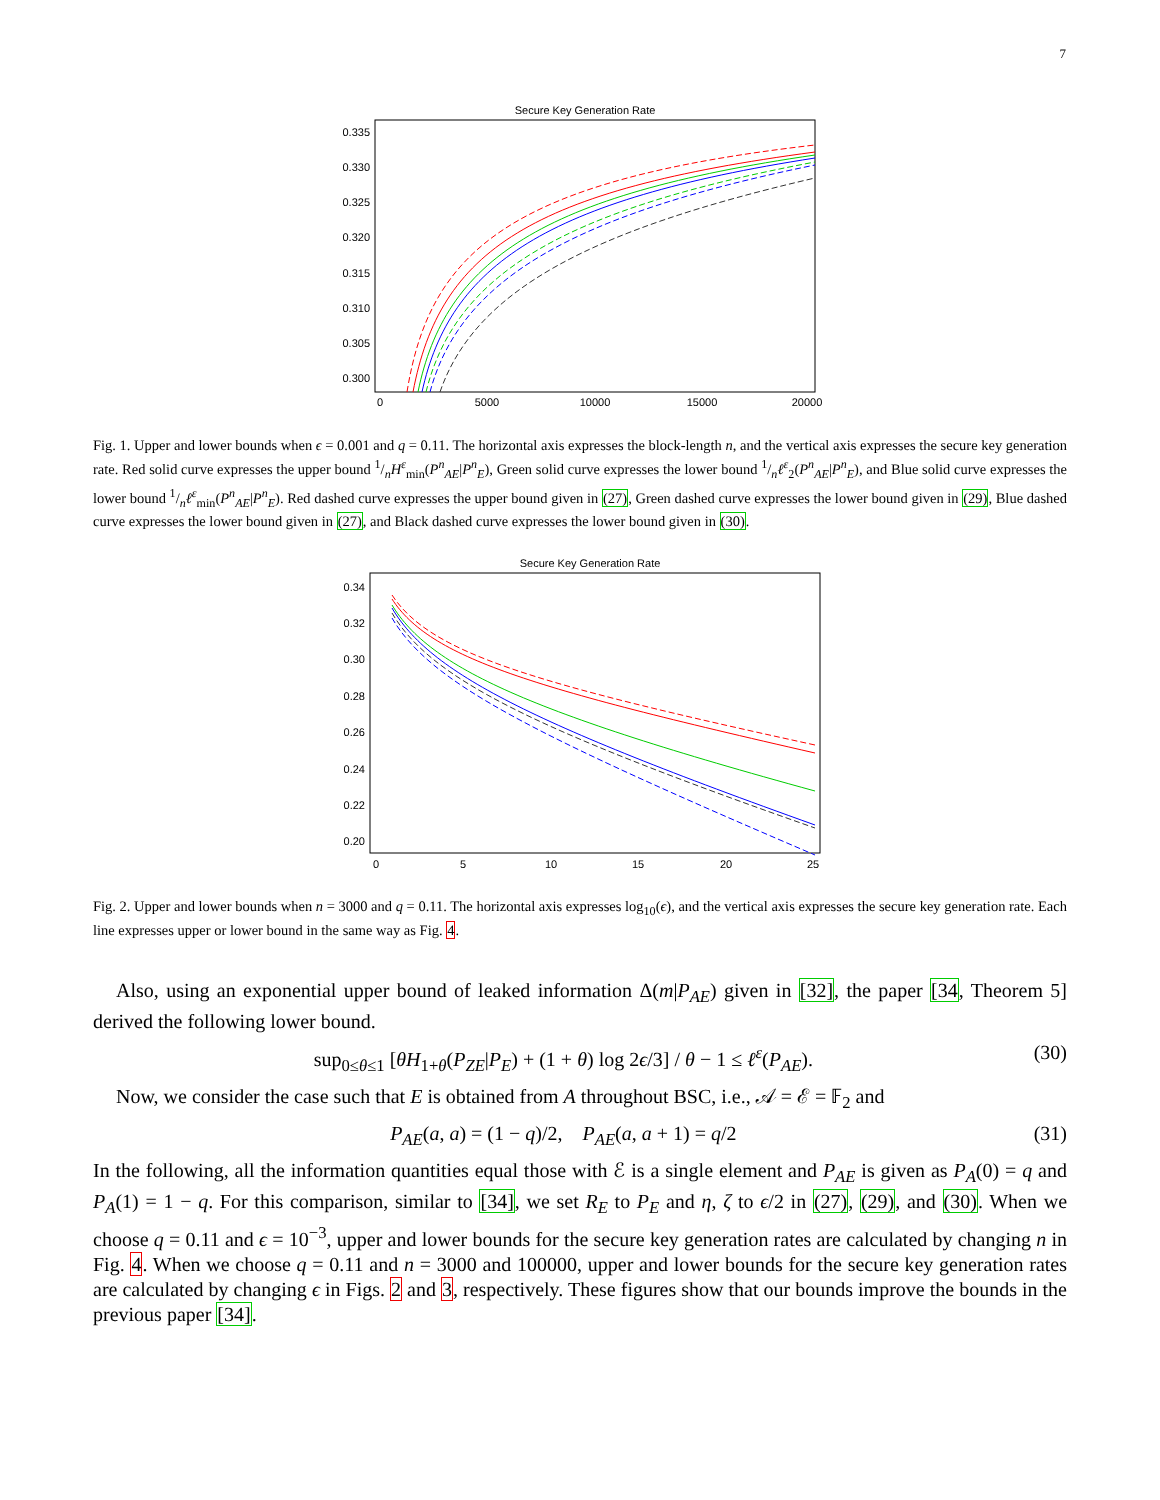7
Secure Key Generation Rate
0.335
0.330
0.325
0.320
0.315
0.310
0.305
0.300
0
5000
10000
15000
20000
Fig. 1. Upper and lower bounds when ϵ = 0.001 and q = 0.11. The horizontal axis expresses the block-length n, and the vertical axis expresses the secure key generation rate. Red solid curve expresses the upper bound 1/nH<sup>ε</sup><sub>min</sub>(P<sup>n</sup><sub>AE</sub>|P<sup>n</sup><sub>E</sub>), Green solid curve expresses the lower bound 1/nℓ<sup>ε</sup><sub>2</sub>(P<sup>n</sup><sub>AE</sub>|P<sup>n</sup><sub>E</sub>), and Blue solid curve expresses the lower bound 1/nℓ<sup>ε</sup><sub>min</sub>(P<sup>n</sup><sub>AE</sub>|P<sup>n</sup><sub>E</sub>). Red dashed curve expresses the upper bound given in (27), Green dashed curve expresses the lower bound given in (29), Blue dashed curve expresses the lower bound given in (27), and Black dashed curve expresses the lower bound given in (30).
Secure Key Generation Rate
0.34
0.32
0.30
0.28
0.26
0.24
0.22
0.20
0
5
10
15
20
25
Fig. 2. Upper and lower bounds when n = 3000 and q = 0.11. The horizontal axis expresses log<sub>10</sub>(ϵ), and the vertical axis expresses the secure key generation rate. Each line expresses upper or lower bound in the same way as Fig. 4.
Also, using an exponential upper bound of leaked information Δ(m|P<sub>AE</sub>) given in [32], the paper [34, Theorem 5] derived the following lower bound.
sup<sub>0≤θ≤1</sub> [θH<sub>1+θ</sub>(P<sub>ZE</sub>|P<sub>E</sub>) + (1 + θ) log 2ϵ/3] / θ − 1 ≤ ℓ<sup>ε</sup>(P<sub>AE</sub>). (30)
Now, we consider the case such that E is obtained from A throughout BSC, i.e., 𝒜 = ℰ = 𝔽<sub>2</sub> and
P<sub>AE</sub>(a, a) = (1 − q)/2, P<sub>AE</sub>(a, a + 1) = q/2 (31)
In the following, all the information quantities equal those with ℰ is a single element and P<sub>AE</sub> is given as P<sub>A</sub>(0) = q and P<sub>A</sub>(1) = 1 − q. For this comparison, similar to [34], we set R<sub>E</sub> to P<sub>E</sub> and η, ζ to ϵ/2 in (27), (29), and (30). When we choose q = 0.11 and ϵ = 10<sup>−3</sup>, upper and lower bounds for the secure key generation rates are calculated by changing n in Fig. 4. When we choose q = 0.11 and n = 3000 and 100000, upper and lower bounds for the secure key generation rates are calculated by changing ϵ in Figs. 2 and 3, respectively. These figures show that our bounds improve the bounds in the previous paper [34].